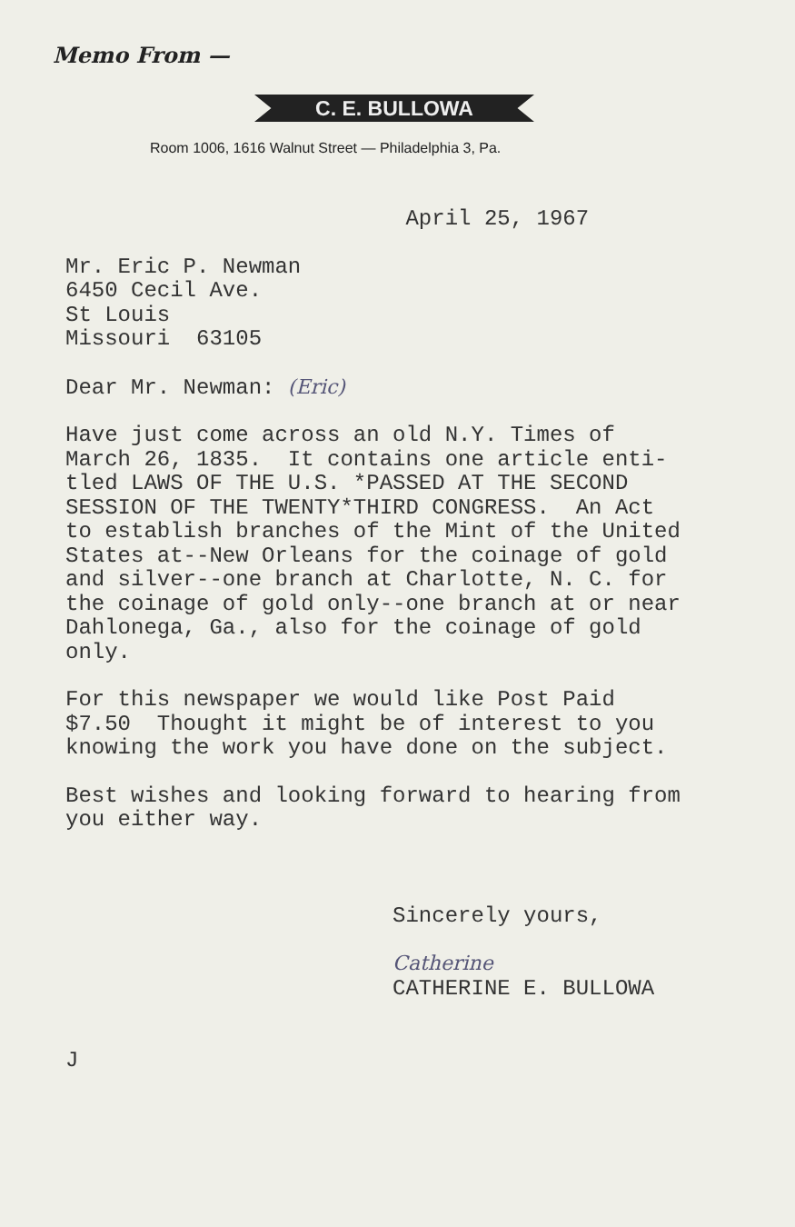Memo From —
C. E. BULLOWA
Room 1006, 1616 Walnut Street — Philadelphia 3, Pa.
April 25, 1967
Mr. Eric P. Newman 6450 Cecil Ave. St Louis Missouri 63105
Dear Mr. Newman: (Eric)
Have just come across an old N.Y. Times of March 26, 1835. It contains one article enti- tled LAWS OF THE U.S. *PASSED AT THE SECOND SESSION OF THE TWENTY*THIRD CONGRESS. An Act to establish branches of the Mint of the United States at--New Orleans for the coinage of gold and silver--one branch at Charlotte, N. C. for the coinage of gold only--one branch at or near Dahlonega, Ga., also for the coinage of gold only.
For this newspaper we would like Post Paid $7.50 Thought it might be of interest to you knowing the work you have done on the subject.
Best wishes and looking forward to hearing from you either way.
Sincerely yours,
Catherine CATHERINE E. BULLOWA
J